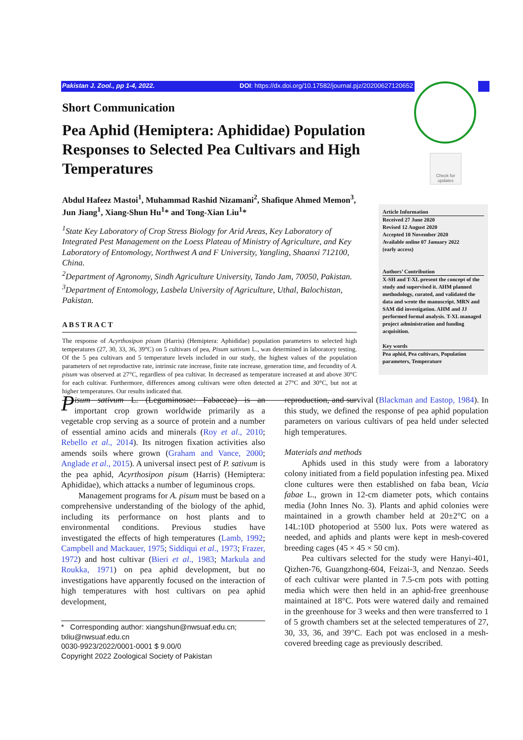Pakistan J. Zool., pp 1-4, 2022. DOI: https://dx.doi.org/10.17582/journal.pjz/20200627120652
Check for updates
Short Communication
Pea Aphid (Hemiptera: Aphididae) Population Responses to Selected Pea Cultivars and High Temperatures
Abdul Hafeez Mastoi<sup>1</sup>, Muhammad Rashid Nizamani<sup>2</sup>, Shafique Ahmed Memon<sup>3</sup>, Jun Jiang<sup>1</sup>, Xiang-Shun Hu<sup>1</sup>* and Tong-Xian Liu<sup>1</sup>*
<sup>1</sup> State Key Laboratory of Crop Stress Biology for Arid Areas, Key Laboratory of Integrated Pest Management on the Loess Plateau of Ministry of Agriculture, and Key Laboratory of Entomology, Northwest A and F University, Yangling, Shaanxi 712100, China.
<sup>2</sup> Department of Agronomy, Sindh Agriculture University, Tando Jam, 70050, Pakistan.
<sup>3</sup> Department of Entomology, Lasbela University of Agriculture, Uthal, Balochistan, Pakistan.
ABSTRACT
The response of Acyrthosipon pisum (Harris) (Hemiptera: Aphididae) population parameters to selected high temperatures (27, 30, 33, 36, 39°C) on 5 cultivars of pea, Pisum sativum L., was determined in laboratory testing. Of the 5 pea cultivars and 5 temperature levels included in our study, the highest values of the population parameters of net reproductive rate, intrinsic rate increase, finite rate increase, generation time, and fecundity of A. pisum was observed at 27°C, regardless of pea cultivar. In decreased as temperature increased at and above 30°C for each cultivar. Furthermore, differences among cultivars were often detected at 27°C and 30°C, but not at higher temperatures. Our results indicated that.
Article Information
Received 27 June 2020
Revised 12 August 2020
Accepted 10 November 2020
Available online 07 January 2022
(early access)
Authors’ Contribution
X-SH and T-XL present the concept of the study and supervised it. AHM planned methodology, curated, and validated the data and wrote the manuscript. MRN and SAM did investigation. AHM and JJ performed formal analysis. T-XL managed project administration and funding acquisition.
Key words
Pea aphid, Pea cultivars, Population parameters, Temperature
Pisum sativum L. (Leguminosae: Fabaceae) is an important crop grown worldwide primarily as a vegetable crop serving as a source of protein and a number of essential amino acids and minerals (Roy et al., 2010; Rebello et al., 2014). Its nitrogen fixation activities also amends soils where grown (Graham and Vance, 2000; Anglade et al., 2015). A universal insect pest of P. sativum is the pea aphid, Acyrthosipon pisum (Harris) (Hemiptera: Aphididae), which attacks a number of leguminous crops.
Management programs for A. pisum must be based on a comprehensive understanding of the biology of the aphid, including its performance on host plants and to environmental conditions. Previous studies have investigated the effects of high temperatures (Lamb, 1992; Campbell and Mackauer, 1975; Siddiqui et al., 1973; Frazer, 1972) and host cultivar (Bieri et al., 1983; Markula and Roukka, 1971) on pea aphid development, but no investigations have apparently focused on the interaction of high temperatures with host cultivars on pea aphid development,
* Corresponding author: xiangshun@nwsuaf.edu.cn; txliu@nwsuaf.edu.cn
0030-9923/2022/0001-0001 $ 9.00/0
Copyright 2022 Zoological Society of Pakistan
reproduction, and survival (Blackman and Eastop, 1984). In this study, we defined the response of pea aphid population parameters on various cultivars of pea held under selected high temperatures.
Materials and methods
Aphids used in this study were from a laboratory colony initiated from a field population infesting pea. Mixed clone cultures were then established on faba bean, Vicia fabae L., grown in 12-cm diameter pots, which contains media (John Innes No. 3). Plants and aphid colonies were maintained in a growth chamber held at 20±2°C on a 14L:10D photoperiod at 5500 lux. Pots were watered as needed, and aphids and plants were kept in mesh-covered breeding cages (45 × 45 × 50 cm).
Pea cultivars selected for the study were Hanyi-401, Qizhen-76, Guangzhong-604, Feizai-3, and Nenzao. Seeds of each cultivar were planted in 7.5-cm pots with potting media which were then held in an aphid-free greenhouse maintained at 18°C. Pots were watered daily and remained in the greenhouse for 3 weeks and then were transferred to 1 of 5 growth chambers set at the selected temperatures of 27, 30, 33, 36, and 39°C. Each pot was enclosed in a mesh-covered breeding cage as previously described.